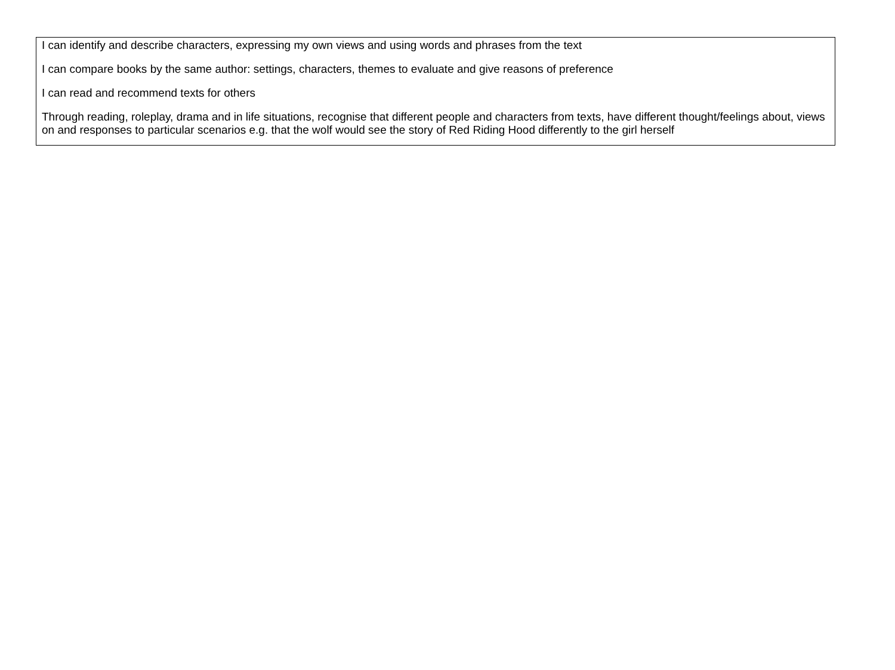| I can identify and describe characters, expressing my own views and using words and phrases from the text I can compare books by the same author: settings, characters, themes to evaluate and give reasons of preference I can read and recommend texts for others Through reading, roleplay, drama and in life situations, recognise that different people and characters from texts, have different thought/feelings about, views on and responses to particular scenarios e.g. that the wolf would see the story of Red Riding Hood differently to the girl herself |